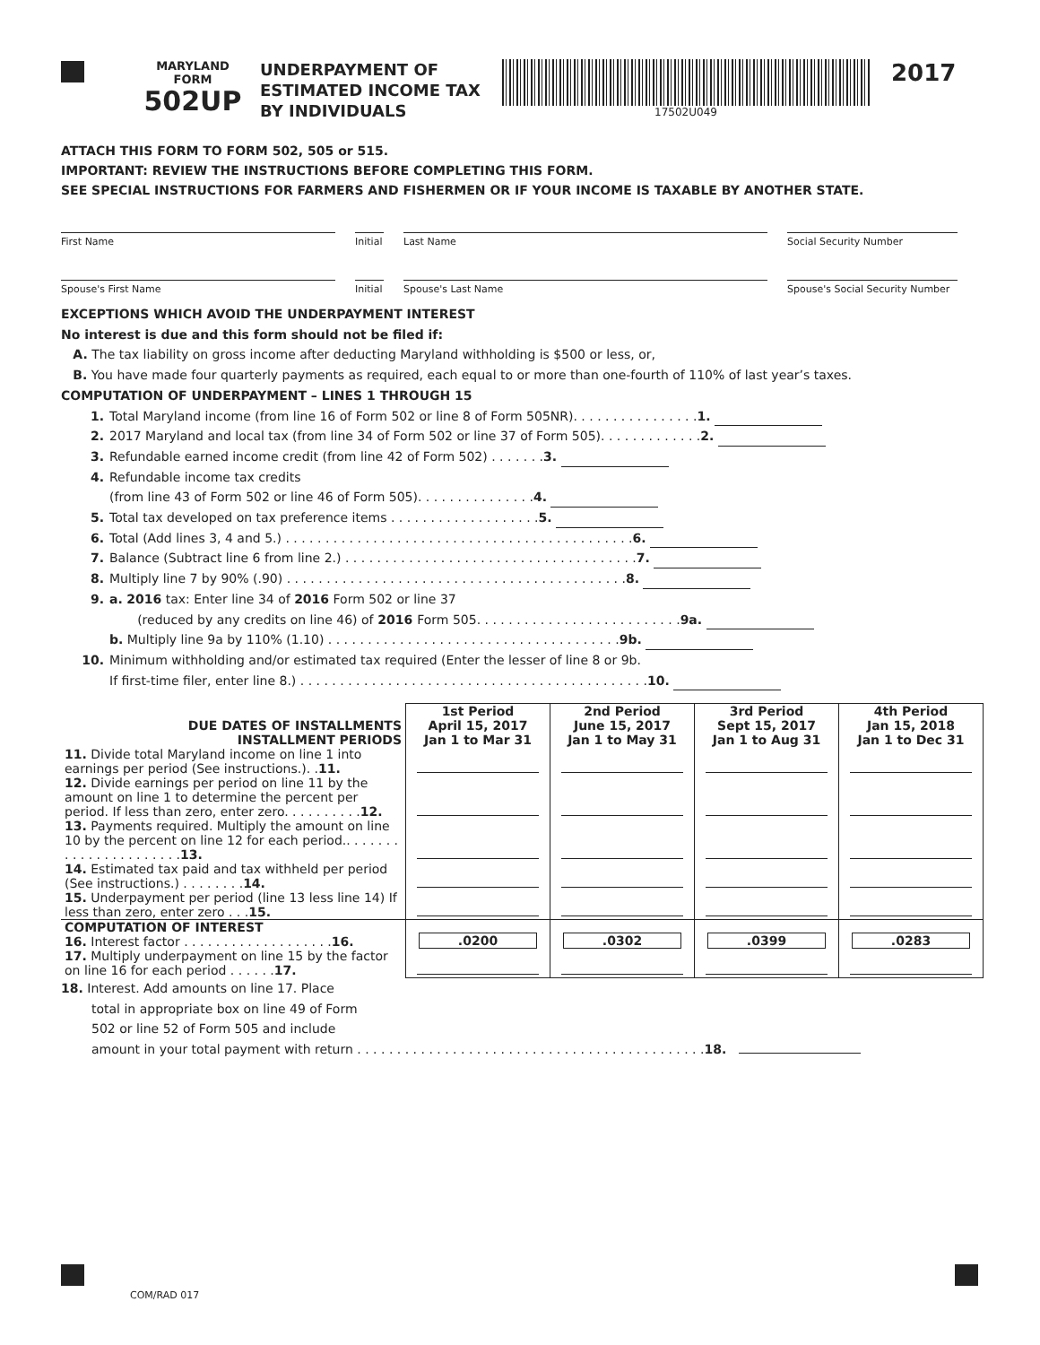MARYLAND
FORM
502UP
UNDERPAYMENT OF ESTIMATED INCOME TAX BY INDIVIDUALS
17502U049
2017
ATTACH THIS FORM TO FORM 502, 505 or 515.
IMPORTANT: REVIEW THE INSTRUCTIONS BEFORE COMPLETING THIS FORM.
SEE SPECIAL INSTRUCTIONS FOR FARMERS AND FISHERMEN OR IF YOUR INCOME IS TAXABLE BY ANOTHER STATE.
First Name Initial
Last Name Social Security Number
Spouse's First Name Initial
Spouse's Last Name Spouse's Social Security Number
EXCEPTIONS WHICH AVOID THE UNDERPAYMENT INTEREST
No interest is due and this form should not be filed if:
A. The tax liability on gross income after deducting Maryland withholding is $500 or less, or,
B. You have made four quarterly payments as required, each equal to or more than one-fourth of 110% of last year’s taxes.
COMPUTATION OF UNDERPAYMENT – LINES 1 THROUGH 15
1. Total Maryland income (from line 16 of Form 502 or line 8 of Form 505NR). . . . . . . . . . . . . . . . 1.
2. 2017 Maryland and local tax (from line 34 of Form 502 or line 37 of Form 505). . . . . . . . . . . . . 2.
3. Refundable earned income credit (from line 42 of Form 502) . . . . . . . 3.
4. Refundable income tax credits
(from line 43 of Form 502 or line 46 of Form 505). . . . . . . . . . . . . . . 4.
5. Total tax developed on tax preference items . . . . . . . . . . . . . . . . . . . 5.
6. Total (Add lines 3, 4 and 5.) . . . . . . . . . . . . . . . . . . . . . . . . . . . . . . . . . . . . . . . . . . . . 6.
7. Balance (Subtract line 6 from line 2.) . . . . . . . . . . . . . . . . . . . . . . . . . . . . . . . . . . . . . 7.
8. Multiply line 7 by 90% (.90) . . . . . . . . . . . . . . . . . . . . . . . . . . . . . . . . . . . . . . . . . . . 8.
9. a. 2016 tax: Enter line 34 of 2016 Form 502 or line 37
(reduced by any credits on line 46) of 2016 Form 505. . . . . . . . . . . . . . . . . . . . . . . . . . 9a.
b. Multiply line 9a by 110% (1.10) . . . . . . . . . . . . . . . . . . . . . . . . . . . . . . . . . . . . . 9b.
10. Minimum withholding and/or estimated tax required (Enter the lesser of line 8 or 9b.
If first-time filer, enter line 8.) . . . . . . . . . . . . . . . . . . . . . . . . . . . . . . . . . . . . . . . . . . . . 10.
| DUE DATES OF INSTALLMENTS INSTALLMENT PERIODS | 1st Period April 15, 2017 Jan 1 to Mar 31 | 2nd Period June 15, 2017 Jan 1 to May 31 | 3rd Period Sept 15, 2017 Jan 1 to Aug 31 | 4th Period Jan 15, 2018 Jan 1 to Dec 31 |
| --- | --- | --- | --- | --- |
| 11. Divide total Maryland income on line 1 into earnings per period (See instructions.). . 11. | | | | |
| 12. Divide earnings per period on line 11 by the amount on line 1 to determine the percent per period. If less than zero, enter zero. . . . . . . . . . 12. | | | | |
| 13. Payments required. Multiply the amount on line 10 by the percent on line 12 for each period.. . . . . . . . . . . . . . . . . . . . . . 13. | | | | |
| 14. Estimated tax paid and tax withheld per period (See instructions.) . . . . . . . . 14. | | | | |
| 15. Underpayment per period (line 13 less line 14) If less than zero, enter zero . . . 15. | | | | |
| COMPUTATION OF INTEREST 16. Interest factor . . . . . . . . . . . . . . . . . . . 16. | .0200 | .0302 | .0399 | .0283 |
| 17. Multiply underpayment on line 15 by the factor on line 16 for each period . . . . . . 17. | | | | |
18. Interest. Add amounts on line 17. Place
total in appropriate box on line 49 of Form
502 or line 52 of Form 505 and include
amount in your total payment with return . . . . . . . . . . . . . . . . . . . . . . . . . . . . . . . . . . . . . . . . . . . .18.
COM/RAD 017